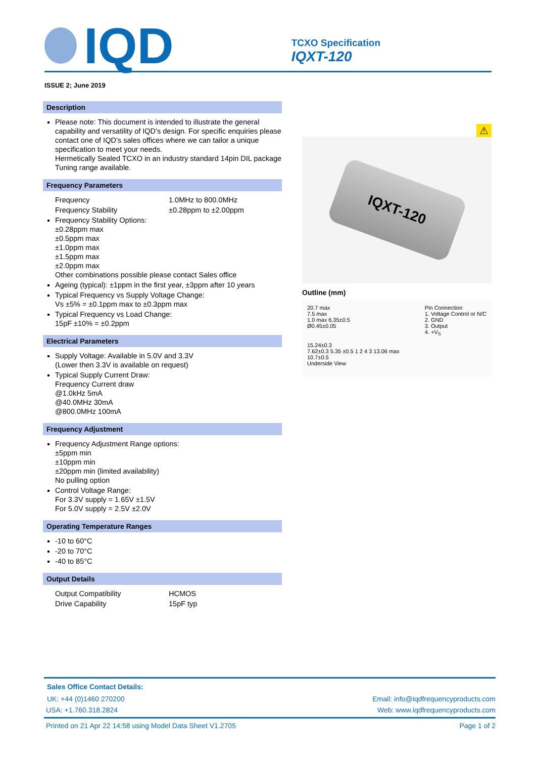IQD
TCXO Specification
IQXT-120
ISSUE 2; June 2019
Description
Please note: This document is intended to illustrate the general capability and versatility of IQD’s design. For specific enquiries please contact one of IQD’s sales offices where we can tailor a unique specification to meet your needs.
Hermetically Sealed TCXO in an industry standard 14pin DIL package
Tuning range available.
Frequency Parameters
Frequency 1.0MHz to 800.0MHz
Frequency Stability ±0.28ppm to ±2.00ppm
Frequency Stability Options:
±0.28ppm max
±0.5ppm max
±1.0ppm max
±1.5ppm max
±2.0ppm max
Other combinations possible please contact Sales office
Ageing (typical): ±1ppm in the first year, ±3ppm after 10 years
Typical Frequency vs Supply Voltage Change:
Vs ±5% = ±0.1ppm max to ±0.3ppm max
Typical Frequency vs Load Change:
15pF ±10% = ±0.2ppm
Electrical Parameters
Supply Voltage: Available in 5.0V and 3.3V
(Lower then 3.3V is available on request)
Typical Supply Current Draw:
Frequency Current draw
@1.0kHz 5mA
@40.0MHz 30mA
@800.0MHz 100mA
Frequency Adjustment
Frequency Adjustment Range options:
±5ppm min
±10ppm min
±20ppm min (limited availability)
No pulling option
Control Voltage Range:
For 3.3V supply = 1.65V ±1.5V
For 5.0V supply = 2.5V ±2.0V
Operating Temperature Ranges
-10 to 60°C
-20 to 70°C
-40 to 85°C
Output Details
Output Compatibility HCMOS
Drive Capability 15pF typ
⚠
IQXT-120
Outline (mm)
20.7 max
7.5 max
1.0 max 6.35±0.5
Ø0.45±0.05
Pin Connection
1. Voltage Control or N/C
2. GND
3. Output
4. +V<sub>S</sub>
15.24±0.3
7.62±0.3 5.35 ±0.5 1 2 4 3 13.06 max
10.7±0.5
Underside View
Sales Office Contact Details:
UK: +44 (0)1460 270200 Email: info@iqdfrequencyproducts.com
USA: +1.760.318.2824 Web: www.iqdfrequencyproducts.com
Printed on 21 Apr 22 14:58 using Model Data Sheet V1.2705 Page 1 of 2